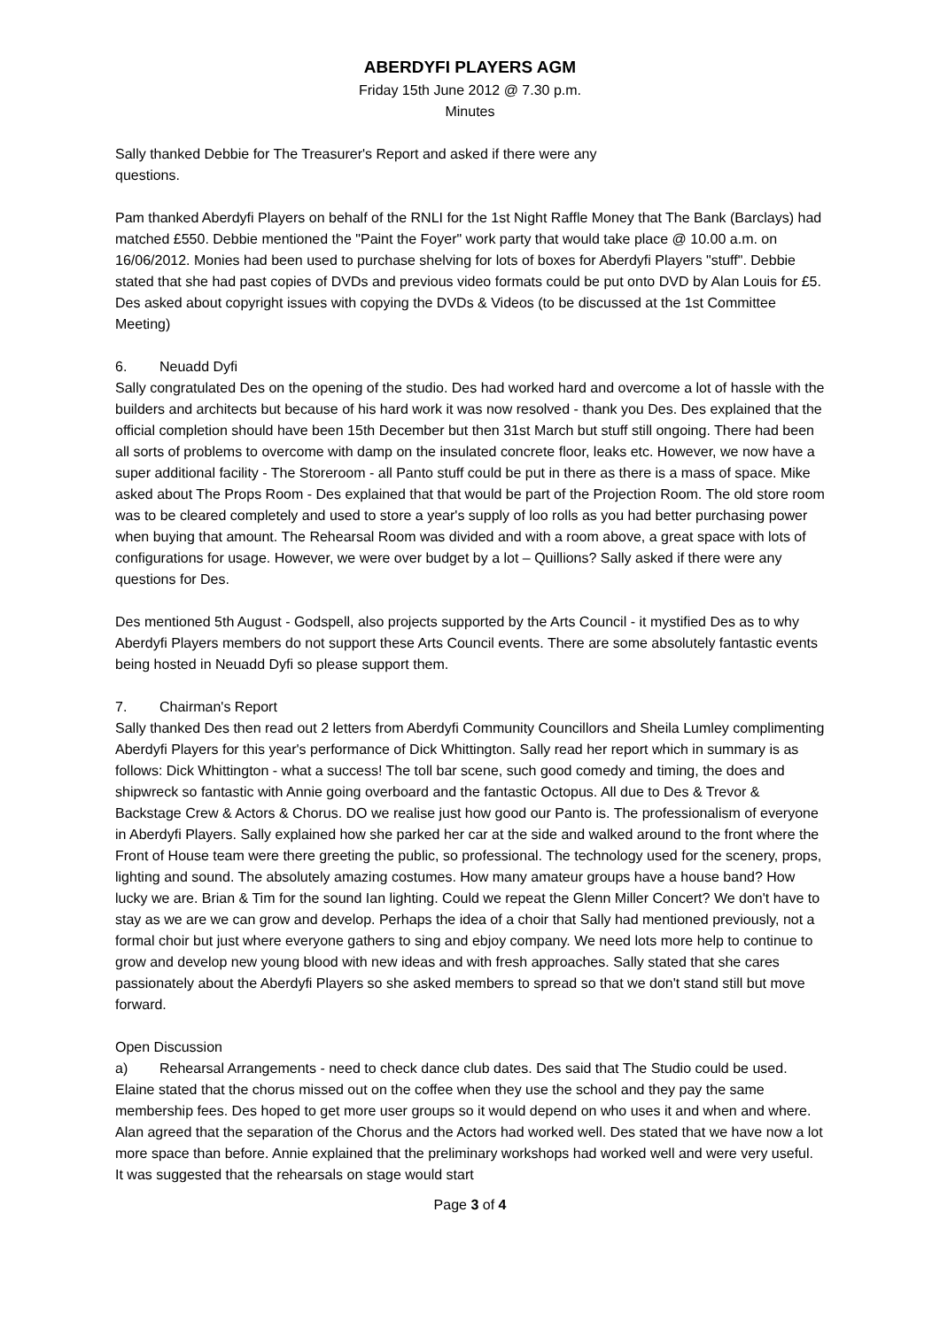ABERDYFI PLAYERS AGM
Friday 15th June 2012 @ 7.30 p.m.
Minutes
Sally thanked Debbie for The Treasurer's Report and asked if there were any
questions.
Pam thanked Aberdyfi Players on behalf of the RNLI for the 1st Night Raffle Money that The Bank (Barclays) had matched £550. Debbie mentioned the "Paint the Foyer" work party that would take place @ 10.00 a.m. on 16/06/2012. Monies had been used to purchase shelving for lots of boxes for Aberdyfi Players "stuff". Debbie stated that she had past copies of DVDs and previous video formats could be put onto DVD by Alan Louis for £5. Des asked about copyright issues with copying the DVDs & Videos (to be discussed at the 1st Committee Meeting)
6. Neuadd Dyfi
Sally congratulated Des on the opening of the studio. Des had worked hard and overcome a lot of hassle with the builders and architects but because of his hard work it was now resolved - thank you Des. Des explained that the official completion should have been 15th December but then 31st March but stuff still ongoing. There had been all sorts of problems to overcome with damp on the insulated concrete floor, leaks etc. However, we now have a super additional facility - The Storeroom - all Panto stuff could be put in there as there is a mass of space. Mike asked about The Props Room - Des explained that that would be part of the Projection Room. The old store room was to be cleared completely and used to store a year's supply of loo rolls as you had better purchasing power when buying that amount. The Rehearsal Room was divided and with a room above, a great space with lots of configurations for usage. However, we were over budget by a lot – Quillions? Sally asked if there were any questions for Des.
Des mentioned 5th August - Godspell, also projects supported by the Arts Council - it mystified Des as to why Aberdyfi Players members do not support these Arts Council events. There are some absolutely fantastic events being hosted in Neuadd Dyfi so please support them.
7. Chairman's Report
Sally thanked Des then read out 2 letters from Aberdyfi Community Councillors and Sheila Lumley complimenting Aberdyfi Players for this year's performance of Dick Whittington. Sally read her report which in summary is as follows: Dick Whittington - what a success! The toll bar scene, such good comedy and timing, the does and shipwreck so fantastic with Annie going overboard and the fantastic Octopus. All due to Des & Trevor & Backstage Crew & Actors & Chorus. DO we realise just how good our Panto is. The professionalism of everyone in Aberdyfi Players. Sally explained how she parked her car at the side and walked around to the front where the Front of House team were there greeting the public, so professional. The technology used for the scenery, props, lighting and sound. The absolutely amazing costumes. How many amateur groups have a house band? How lucky we are. Brian & Tim for the sound Ian lighting. Could we repeat the Glenn Miller Concert? We don't have to stay as we are we can grow and develop. Perhaps the idea of a choir that Sally had mentioned previously, not a formal choir but just where everyone gathers to sing and ebjoy company. We need lots more help to continue to grow and develop new young blood with new ideas and with fresh approaches. Sally stated that she cares passionately about the Aberdyfi Players so she asked members to spread so that we don't stand still but move forward.
Open Discussion
a) Rehearsal Arrangements - need to check dance club dates. Des said that The Studio could be used. Elaine stated that the chorus missed out on the coffee when they use the school and they pay the same membership fees. Des hoped to get more user groups so it would depend on who uses it and when and where. Alan agreed that the separation of the Chorus and the Actors had worked well. Des stated that we have now a lot more space than before. Annie explained that the preliminary workshops had worked well and were very useful. It was suggested that the rehearsals on stage would start
Page 3 of 4